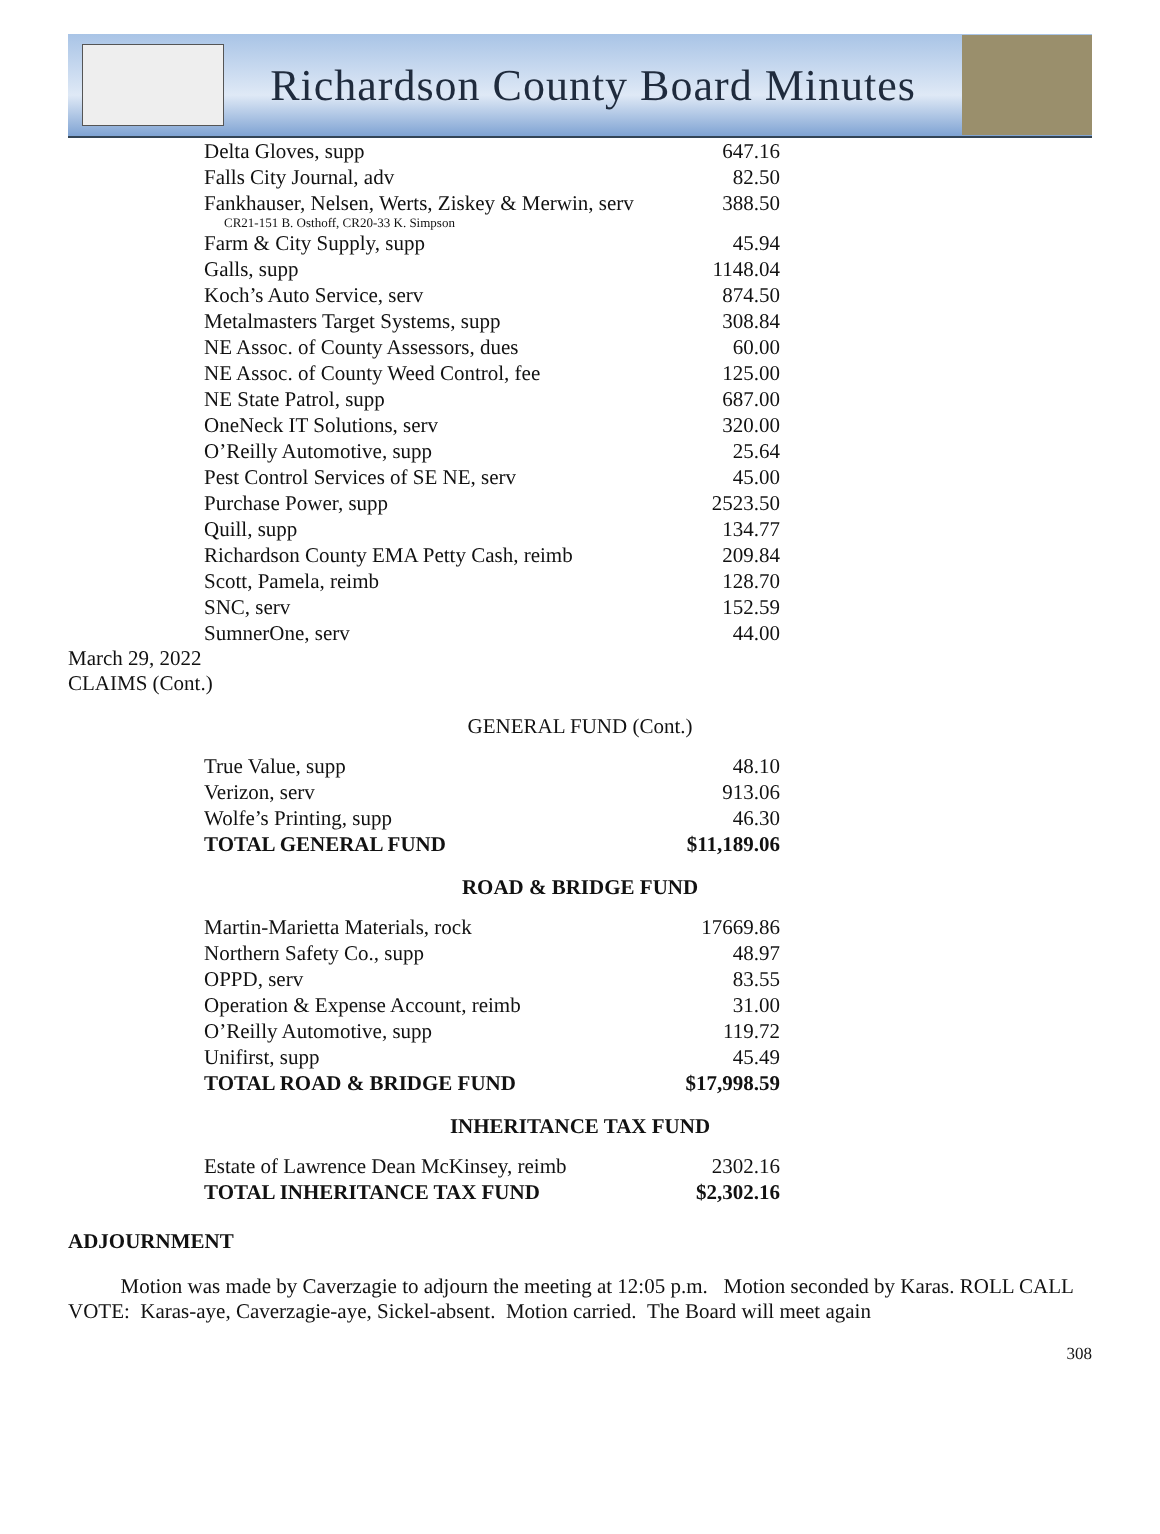Richardson County Board Minutes
| Delta Gloves, supp | 647.16 |
| Falls City Journal, adv | 82.50 |
| Fankhauser, Nelsen, Werts, Ziskey & Merwin, serv CR21-151 B. Osthoff, CR20-33 K. Simpson | 388.50 |
| Farm & City Supply, supp | 45.94 |
| Galls, supp | 1148.04 |
| Koch’s Auto Service, serv | 874.50 |
| Metalmasters Target Systems, supp | 308.84 |
| NE Assoc. of County Assessors, dues | 60.00 |
| NE Assoc. of County Weed Control, fee | 125.00 |
| NE State Patrol, supp | 687.00 |
| OneNeck IT Solutions, serv | 320.00 |
| O’Reilly Automotive, supp | 25.64 |
| Pest Control Services of SE NE, serv | 45.00 |
| Purchase Power, supp | 2523.50 |
| Quill, supp | 134.77 |
| Richardson County EMA Petty Cash, reimb | 209.84 |
| Scott, Pamela, reimb | 128.70 |
| SNC, serv | 152.59 |
| SumnerOne, serv | 44.00 |
March 29, 2022
CLAIMS (Cont.)
GENERAL FUND (Cont.)
| True Value, supp | 48.10 |
| Verizon, serv | 913.06 |
| Wolfe’s Printing, supp | 46.30 |
| TOTAL GENERAL FUND | $11,189.06 |
ROAD & BRIDGE FUND
| Martin-Marietta Materials, rock | 17669.86 |
| Northern Safety Co., supp | 48.97 |
| OPPD, serv | 83.55 |
| Operation & Expense Account, reimb | 31.00 |
| O’Reilly Automotive, supp | 119.72 |
| Unifirst, supp | 45.49 |
| TOTAL ROAD & BRIDGE FUND | $17,998.59 |
INHERITANCE TAX FUND
| Estate of Lawrence Dean McKinsey, reimb | 2302.16 |
| TOTAL INHERITANCE TAX FUND | $2,302.16 |
ADJOURNMENT
Motion was made by Caverzagie to adjourn the meeting at 12:05 p.m. Motion seconded by Karas. ROLL CALL VOTE: Karas-aye, Caverzagie-aye, Sickel-absent. Motion carried. The Board will meet again
308